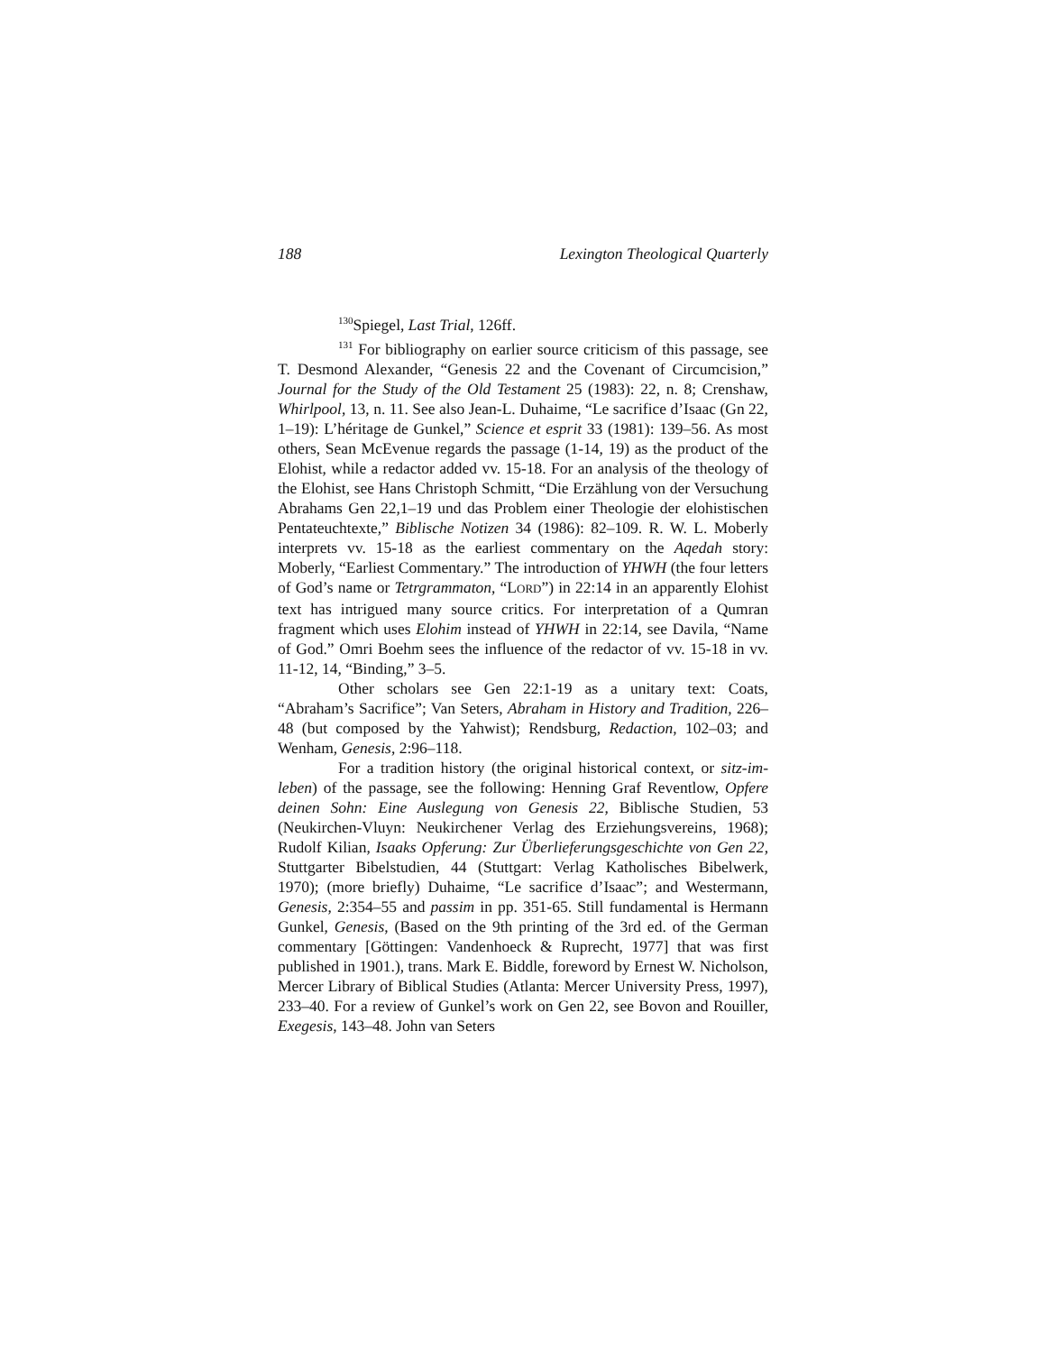188 Lexington Theological Quarterly
<sup>130</sup> Spiegel, Last Trial, 126ff.
<sup>131</sup> For bibliography on earlier source criticism of this passage, see T. Desmond Alexander, “Genesis 22 and the Covenant of Circumcision,” Journal for the Study of the Old Testament 25 (1983): 22, n. 8; Crenshaw, Whirlpool, 13, n. 11. See also Jean-L. Duhaime, “Le sacrifice d’Isaac (Gn 22, 1–19): L’héritage de Gunkel,” Science et esprit 33 (1981): 139–56. As most others, Sean McEvenue regards the passage (1-14, 19) as the product of the Elohist, while a redactor added vv. 15-18. For an analysis of the theology of the Elohist, see Hans Christoph Schmitt, “Die Erzählung von der Versuchung Abrahams Gen 22,1–19 und das Problem einer Theologie der elohistischen Pentateuchtexte,” Biblische Notizen 34 (1986): 82–109. R. W. L. Moberly interprets vv. 15-18 as the earliest commentary on the Aqedah story: Moberly, “Earliest Commentary.” The introduction of YHWH (the four letters of God’s name or Tetrgrammaton, “LORD”) in 22:14 in an apparently Elohist text has intrigued many source critics. For interpretation of a Qumran fragment which uses Elohim instead of YHWH in 22:14, see Davila, “Name of God.” Omri Boehm sees the influence of the redactor of vv. 15-18 in vv. 11-12, 14, “Binding,” 3–5.
Other scholars see Gen 22:1-19 as a unitary text: Coats, “Abraham’s Sacrifice”; Van Seters, Abraham in History and Tradition, 226–48 (but composed by the Yahwist); Rendsburg, Redaction, 102–03; and Wenham, Genesis, 2:96–118.
For a tradition history (the original historical context, or sitz-im-leben) of the passage, see the following: Henning Graf Reventlow, Opfere deinen Sohn: Eine Auslegung von Genesis 22, Biblische Studien, 53 (Neukirchen-Vluyn: Neukirchener Verlag des Erziehungsvereins, 1968); Rudolf Kilian, Isaaks Opferung: Zur Überlieferungsgeschichte von Gen 22, Stuttgarter Bibelstudien, 44 (Stuttgart: Verlag Katholisches Bibelwerk, 1970); (more briefly) Duhaime, “Le sacrifice d’Isaac”; and Westermann, Genesis, 2:354–55 and passim in pp. 351-65. Still fundamental is Hermann Gunkel, Genesis, (Based on the 9th printing of the 3rd ed. of the German commentary [Göttingen: Vandenhoeck & Ruprecht, 1977] that was first published in 1901.), trans. Mark E. Biddle, foreword by Ernest W. Nicholson, Mercer Library of Biblical Studies (Atlanta: Mercer University Press, 1997), 233–40. For a review of Gunkel’s work on Gen 22, see Bovon and Rouiller, Exegesis, 143–48. John van Seters